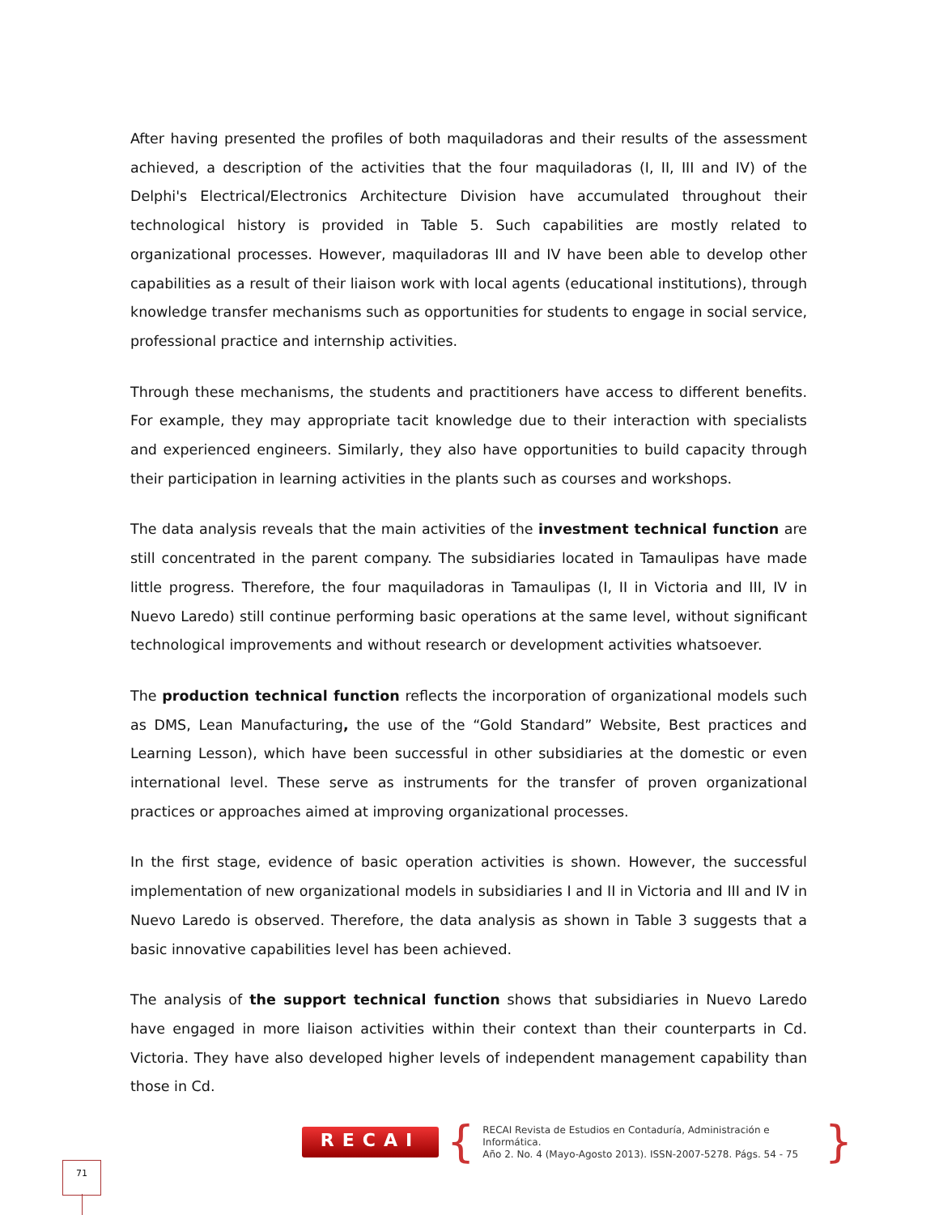After having presented the profiles of both maquiladoras and their results of the assessment achieved, a description of the activities that the four maquiladoras (I, II, III and IV) of the Delphi's Electrical/Electronics Architecture Division have accumulated throughout their technological history is provided in Table 5. Such capabilities are mostly related to organizational processes. However, maquiladoras III and IV have been able to develop other capabilities as a result of their liaison work with local agents (educational institutions), through knowledge transfer mechanisms such as opportunities for students to engage in social service, professional practice and internship activities.
Through these mechanisms, the students and practitioners have access to different benefits. For example, they may appropriate tacit knowledge due to their interaction with specialists and experienced engineers. Similarly, they also have opportunities to build capacity through their participation in learning activities in the plants such as courses and workshops.
The data analysis reveals that the main activities of the investment technical function are still concentrated in the parent company. The subsidiaries located in Tamaulipas have made little progress. Therefore, the four maquiladoras in Tamaulipas (I, II in Victoria and III, IV in Nuevo Laredo) still continue performing basic operations at the same level, without significant technological improvements and without research or development activities whatsoever.
The production technical function reflects the incorporation of organizational models such as DMS, Lean Manufacturing, the use of the “Gold Standard” Website, Best practices and Learning Lesson), which have been successful in other subsidiaries at the domestic or even international level. These serve as instruments for the transfer of proven organizational practices or approaches aimed at improving organizational processes.
In the first stage, evidence of basic operation activities is shown. However, the successful implementation of new organizational models in subsidiaries I and II in Victoria and III and IV in Nuevo Laredo is observed. Therefore, the data analysis as shown in Table 3 suggests that a basic innovative capabilities level has been achieved.
The analysis of the support technical function shows that subsidiaries in Nuevo Laredo have engaged in more liaison activities within their context than their counterparts in Cd. Victoria. They have also developed higher levels of independent management capability than those in Cd.
RECAI
{
RECAI Revista de Estudios en Contaduría, Administración e Informática.
Año 2. No. 4 (Mayo-Agosto 2013). ISSN-2007-5278. Págs. 54 - 75
}
71